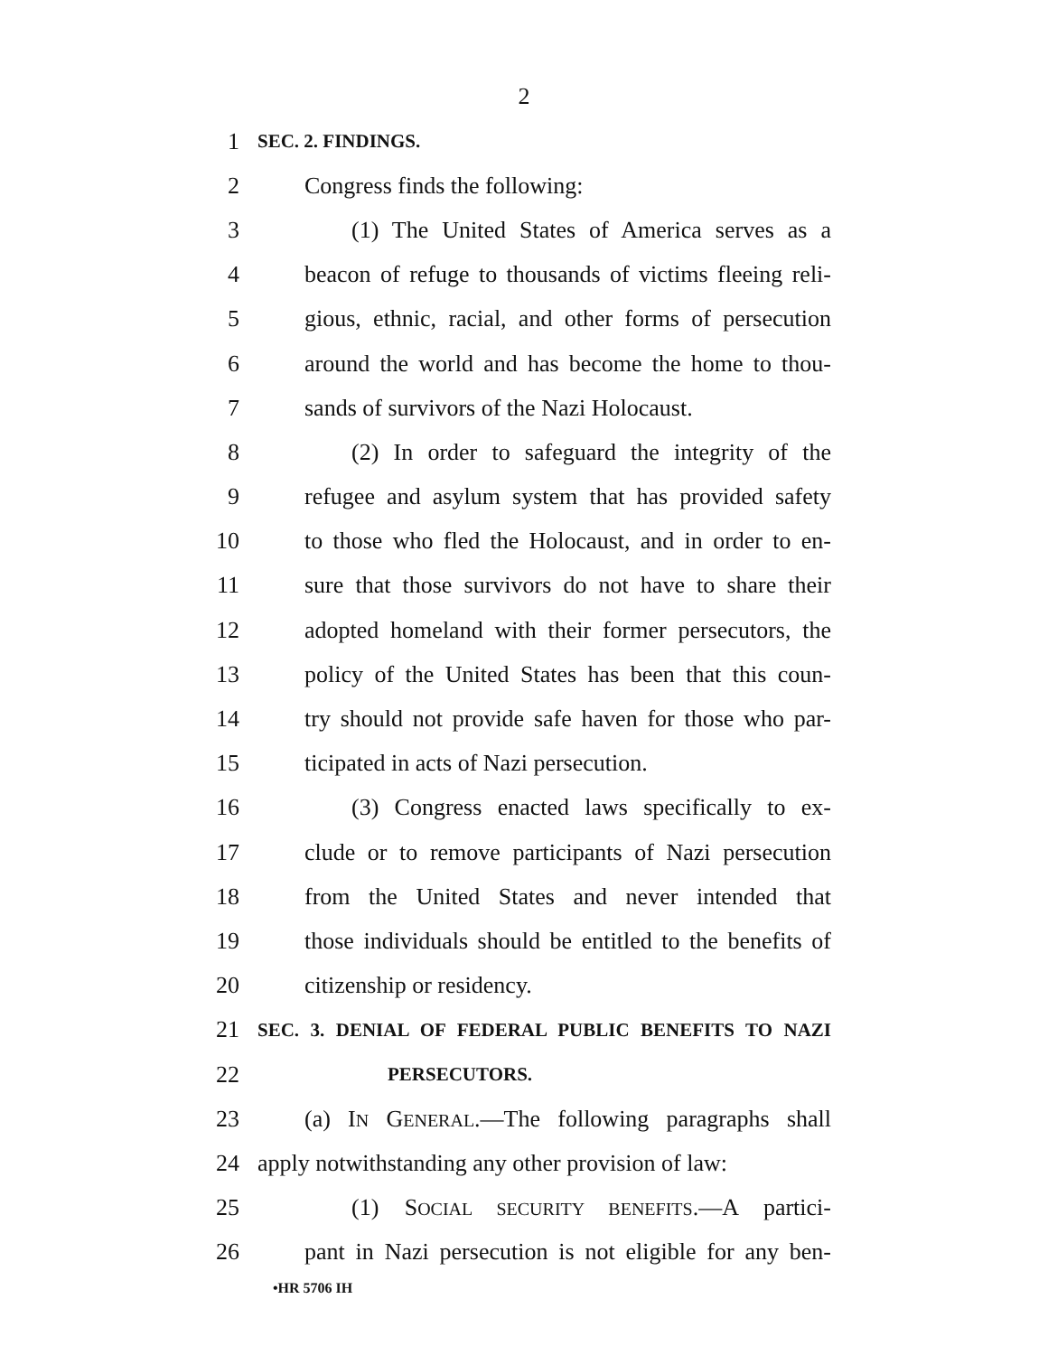2
1 SEC. 2. FINDINGS.
2 Congress finds the following:
3 (1) The United States of America serves as a
4 beacon of refuge to thousands of victims fleeing reli-
5 gious, ethnic, racial, and other forms of persecution
6 around the world and has become the home to thou-
7 sands of survivors of the Nazi Holocaust.
8 (2) In order to safeguard the integrity of the
9 refugee and asylum system that has provided safety
10 to those who fled the Holocaust, and in order to en-
11 sure that those survivors do not have to share their
12 adopted homeland with their former persecutors, the
13 policy of the United States has been that this coun-
14 try should not provide safe haven for those who par-
15 ticipated in acts of Nazi persecution.
16 (3) Congress enacted laws specifically to ex-
17 clude or to remove participants of Nazi persecution
18 from the United States and never intended that
19 those individuals should be entitled to the benefits of
20 citizenship or residency.
21 SEC. 3. DENIAL OF FEDERAL PUBLIC BENEFITS TO NAZI
22 PERSECUTORS.
23 (a) IN GENERAL.—The following paragraphs shall
24 apply notwithstanding any other provision of law:
25 (1) SOCIAL SECURITY BENEFITS.—A partici-
26 pant in Nazi persecution is not eligible for any ben-
•HR 5706 IH